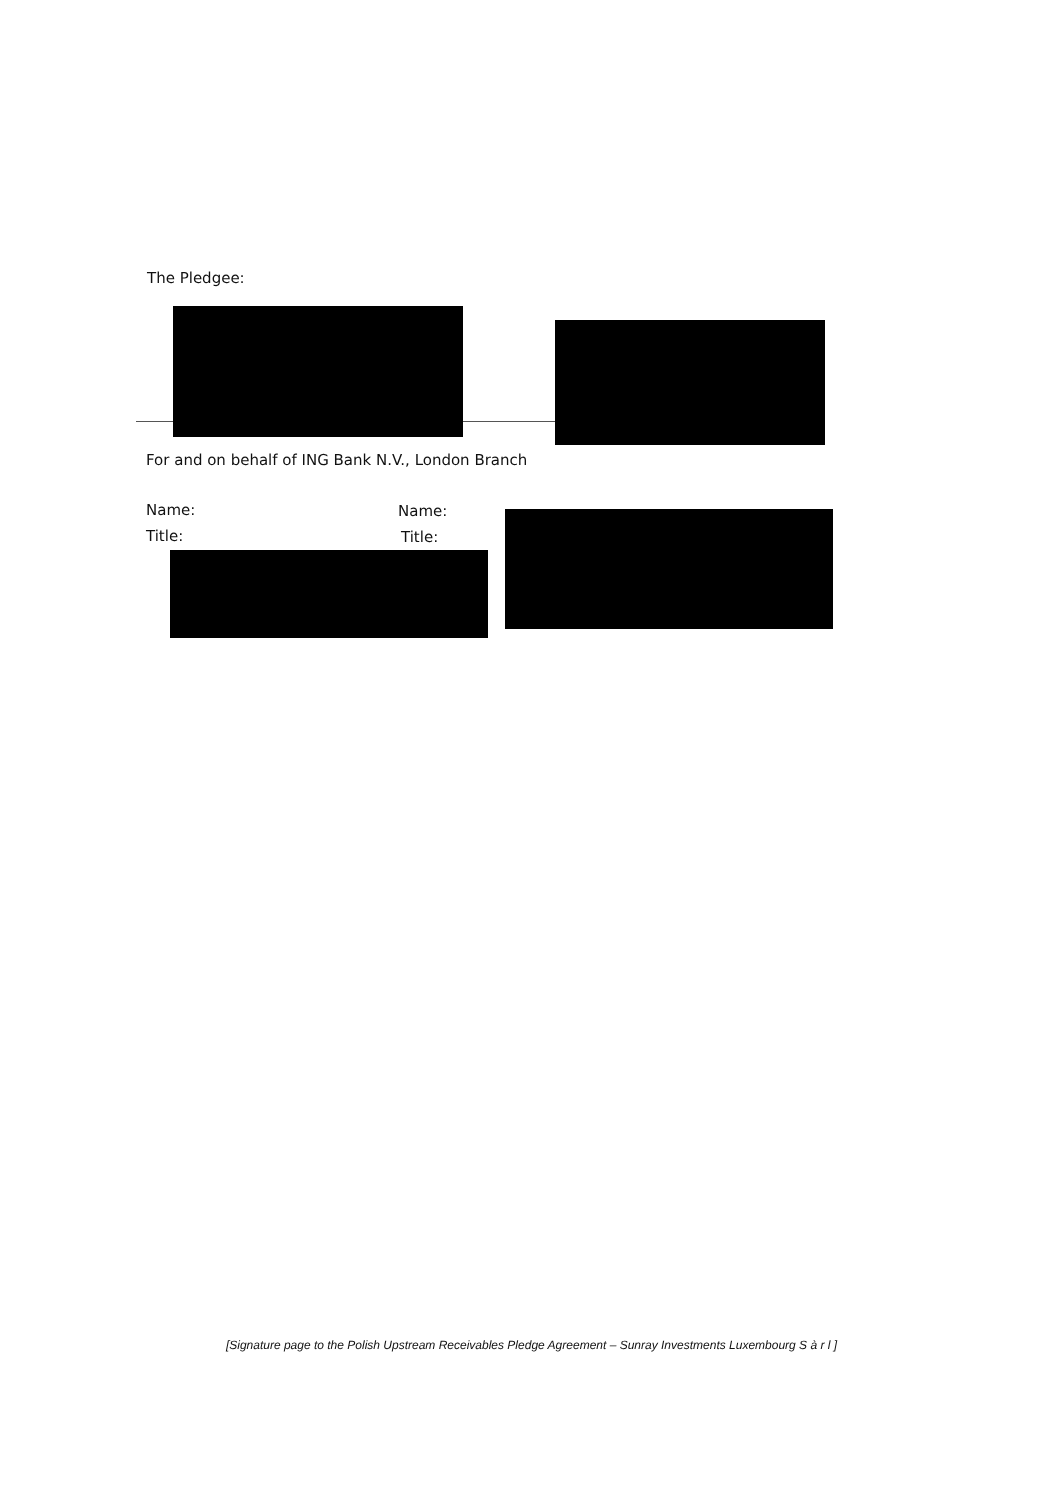The Pledgee:
For and on behalf of ING Bank N.V., London Branch
Name: Name:
Title: Title:
[Signature page to the Polish Upstream Receivables Pledge Agreement – Sunray Investments Luxembourg S à r l ]